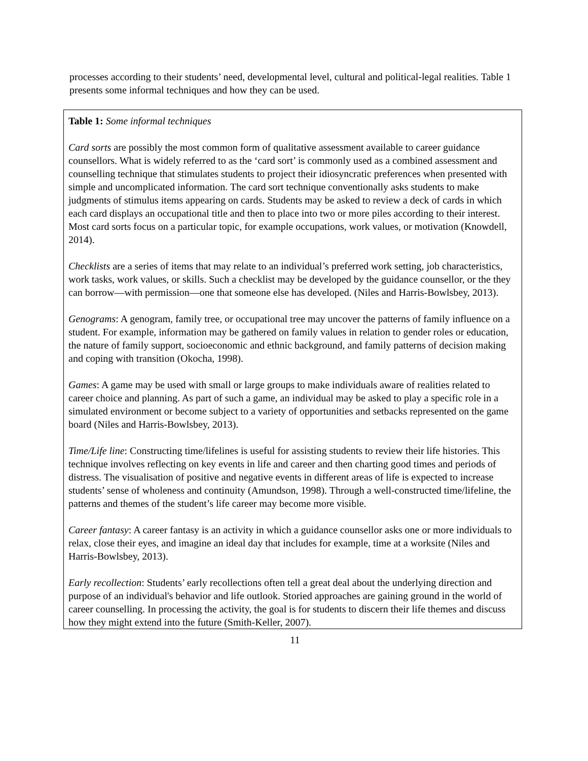processes according to their students’ need, developmental level, cultural and political-legal realities. Table 1 presents some informal techniques and how they can be used.
Table 1: Some informal techniques
Card sorts are possibly the most common form of qualitative assessment available to career guidance counsellors. What is widely referred to as the ‘card sort’ is commonly used as a combined assessment and counselling technique that stimulates students to project their idiosyncratic preferences when presented with simple and uncomplicated information. The card sort technique conventionally asks students to make judgments of stimulus items appearing on cards. Students may be asked to review a deck of cards in which each card displays an occupational title and then to place into two or more piles according to their interest. Most card sorts focus on a particular topic, for example occupations, work values, or motivation (Knowdell, 2014).
Checklists are a series of items that may relate to an individual’s preferred work setting, job characteristics, work tasks, work values, or skills. Such a checklist may be developed by the guidance counsellor, or the they can borrow—with permission—one that someone else has developed. (Niles and Harris-Bowlsbey, 2013).
Genograms: A genogram, family tree, or occupational tree may uncover the patterns of family influence on a student. For example, information may be gathered on family values in relation to gender roles or education, the nature of family support, socioeconomic and ethnic background, and family patterns of decision making and coping with transition (Okocha, 1998).
Games: A game may be used with small or large groups to make individuals aware of realities related to career choice and planning. As part of such a game, an individual may be asked to play a specific role in a simulated environment or become subject to a variety of opportunities and setbacks represented on the game board (Niles and Harris-Bowlsbey, 2013).
Time/Life line: Constructing time/lifelines is useful for assisting students to review their life histories. This technique involves reflecting on key events in life and career and then charting good times and periods of distress. The visualisation of positive and negative events in different areas of life is expected to increase students’ sense of wholeness and continuity (Amundson, 1998). Through a well-constructed time/lifeline, the patterns and themes of the student’s life career may become more visible.
Career fantasy: A career fantasy is an activity in which a guidance counsellor asks one or more individuals to relax, close their eyes, and imagine an ideal day that includes for example, time at a worksite (Niles and Harris-Bowlsbey, 2013).
Early recollection: Students’ early recollections often tell a great deal about the underlying direction and purpose of an individual's behavior and life outlook. Storied approaches are gaining ground in the world of career counselling. In processing the activity, the goal is for students to discern their life themes and discuss how they might extend into the future (Smith-Keller, 2007).
11